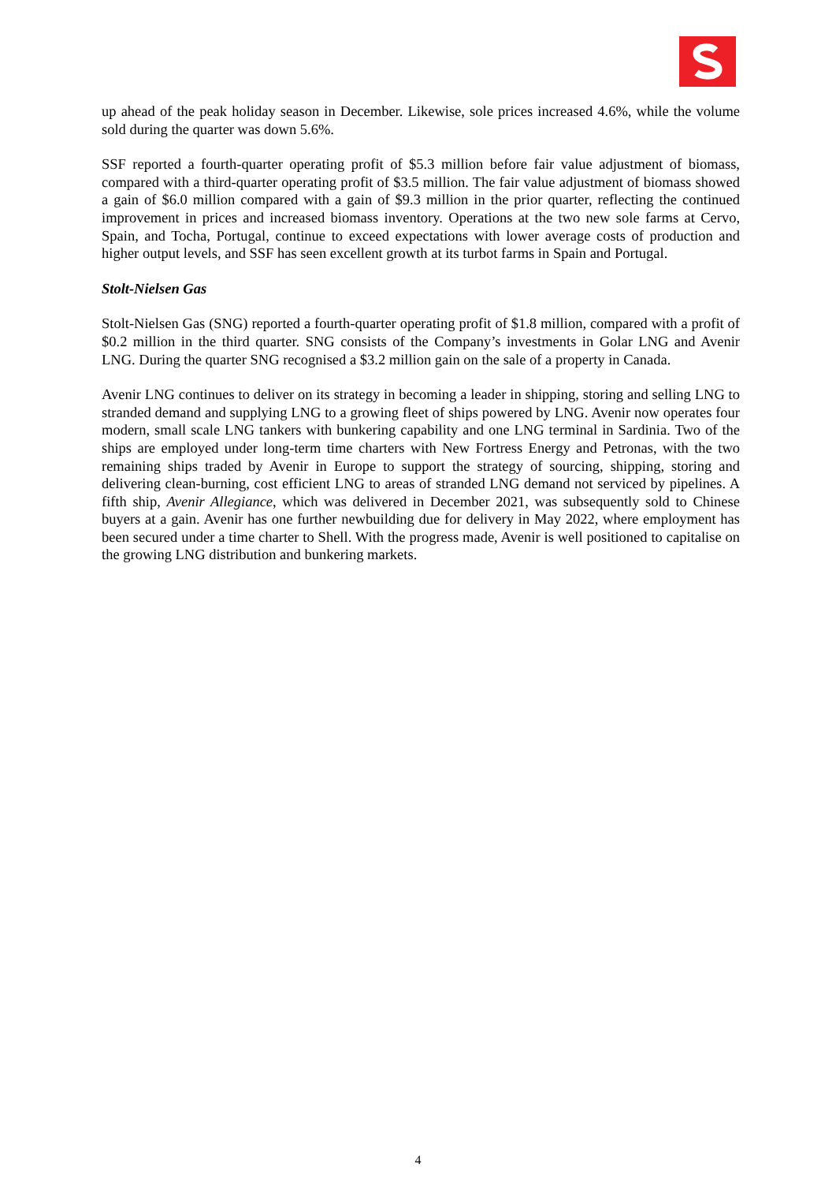up ahead of the peak holiday season in December. Likewise, sole prices increased 4.6%, while the volume sold during the quarter was down 5.6%.
SSF reported a fourth-quarter operating profit of $5.3 million before fair value adjustment of biomass, compared with a third-quarter operating profit of $3.5 million. The fair value adjustment of biomass showed a gain of $6.0 million compared with a gain of $9.3 million in the prior quarter, reflecting the continued improvement in prices and increased biomass inventory. Operations at the two new sole farms at Cervo, Spain, and Tocha, Portugal, continue to exceed expectations with lower average costs of production and higher output levels, and SSF has seen excellent growth at its turbot farms in Spain and Portugal.
Stolt-Nielsen Gas
Stolt-Nielsen Gas (SNG) reported a fourth-quarter operating profit of $1.8 million, compared with a profit of $0.2 million in the third quarter. SNG consists of the Company’s investments in Golar LNG and Avenir LNG. During the quarter SNG recognised a $3.2 million gain on the sale of a property in Canada.
Avenir LNG continues to deliver on its strategy in becoming a leader in shipping, storing and selling LNG to stranded demand and supplying LNG to a growing fleet of ships powered by LNG. Avenir now operates four modern, small scale LNG tankers with bunkering capability and one LNG terminal in Sardinia. Two of the ships are employed under long-term time charters with New Fortress Energy and Petronas, with the two remaining ships traded by Avenir in Europe to support the strategy of sourcing, shipping, storing and delivering clean-burning, cost efficient LNG to areas of stranded LNG demand not serviced by pipelines. A fifth ship, Avenir Allegiance, which was delivered in December 2021, was subsequently sold to Chinese buyers at a gain. Avenir has one further newbuilding due for delivery in May 2022, where employment has been secured under a time charter to Shell. With the progress made, Avenir is well positioned to capitalise on the growing LNG distribution and bunkering markets.
4